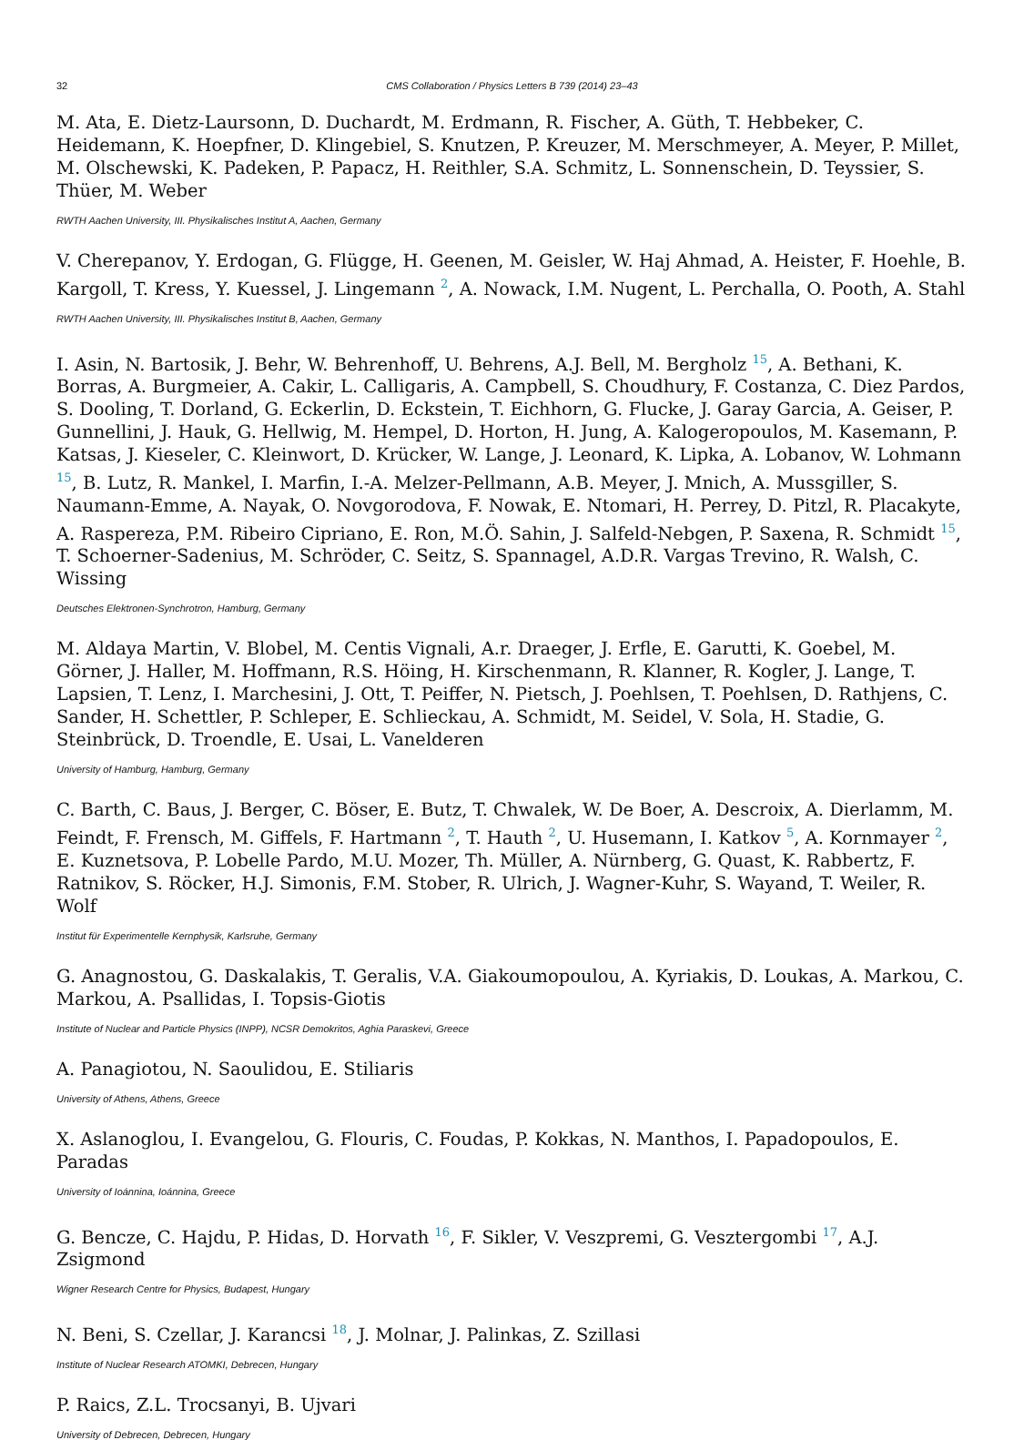32 CMS Collaboration / Physics Letters B 739 (2014) 23–43
M. Ata, E. Dietz-Laursonn, D. Duchardt, M. Erdmann, R. Fischer, A. Güth, T. Hebbeker, C. Heidemann, K. Hoepfner, D. Klingebiel, S. Knutzen, P. Kreuzer, M. Merschmeyer, A. Meyer, P. Millet, M. Olschewski, K. Padeken, P. Papacz, H. Reithler, S.A. Schmitz, L. Sonnenschein, D. Teyssier, S. Thüer, M. Weber
RWTH Aachen University, III. Physikalisches Institut A, Aachen, Germany
V. Cherepanov, Y. Erdogan, G. Flügge, H. Geenen, M. Geisler, W. Haj Ahmad, A. Heister, F. Hoehle, B. Kargoll, T. Kress, Y. Kuessel, J. Lingemann <sup>2</sup>, A. Nowack, I.M. Nugent, L. Perchalla, O. Pooth, A. Stahl
RWTH Aachen University, III. Physikalisches Institut B, Aachen, Germany
I. Asin, N. Bartosik, J. Behr, W. Behrenhoff, U. Behrens, A.J. Bell, M. Bergholz <sup>15</sup>, A. Bethani, K. Borras, A. Burgmeier, A. Cakir, L. Calligaris, A. Campbell, S. Choudhury, F. Costanza, C. Diez Pardos, S. Dooling, T. Dorland, G. Eckerlin, D. Eckstein, T. Eichhorn, G. Flucke, J. Garay Garcia, A. Geiser, P. Gunnellini, J. Hauk, G. Hellwig, M. Hempel, D. Horton, H. Jung, A. Kalogeropoulos, M. Kasemann, P. Katsas, J. Kieseler, C. Kleinwort, D. Krücker, W. Lange, J. Leonard, K. Lipka, A. Lobanov, W. Lohmann <sup>15</sup>, B. Lutz, R. Mankel, I. Marfin, I.-A. Melzer-Pellmann, A.B. Meyer, J. Mnich, A. Mussgiller, S. Naumann-Emme, A. Nayak, O. Novgorodova, F. Nowak, E. Ntomari, H. Perrey, D. Pitzl, R. Placakyte, A. Raspereza, P.M. Ribeiro Cipriano, E. Ron, M.Ö. Sahin, J. Salfeld-Nebgen, P. Saxena, R. Schmidt <sup>15</sup>, T. Schoerner-Sadenius, M. Schröder, C. Seitz, S. Spannagel, A.D.R. Vargas Trevino, R. Walsh, C. Wissing
Deutsches Elektronen-Synchrotron, Hamburg, Germany
M. Aldaya Martin, V. Blobel, M. Centis Vignali, A.r. Draeger, J. Erfle, E. Garutti, K. Goebel, M. Görner, J. Haller, M. Hoffmann, R.S. Höing, H. Kirschenmann, R. Klanner, R. Kogler, J. Lange, T. Lapsien, T. Lenz, I. Marchesini, J. Ott, T. Peiffer, N. Pietsch, J. Poehlsen, T. Poehlsen, D. Rathjens, C. Sander, H. Schettler, P. Schleper, E. Schlieckau, A. Schmidt, M. Seidel, V. Sola, H. Stadie, G. Steinbrück, D. Troendle, E. Usai, L. Vanelderen
University of Hamburg, Hamburg, Germany
C. Barth, C. Baus, J. Berger, C. Böser, E. Butz, T. Chwalek, W. De Boer, A. Descroix, A. Dierlamm, M. Feindt, F. Frensch, M. Giffels, F. Hartmann <sup>2</sup>, T. Hauth <sup>2</sup>, U. Husemann, I. Katkov <sup>5</sup>, A. Kornmayer <sup>2</sup>, E. Kuznetsova, P. Lobelle Pardo, M.U. Mozer, Th. Müller, A. Nürnberg, G. Quast, K. Rabbertz, F. Ratnikov, S. Röcker, H.J. Simonis, F.M. Stober, R. Ulrich, J. Wagner-Kuhr, S. Wayand, T. Weiler, R. Wolf
Institut für Experimentelle Kernphysik, Karlsruhe, Germany
G. Anagnostou, G. Daskalakis, T. Geralis, V.A. Giakoumopoulou, A. Kyriakis, D. Loukas, A. Markou, C. Markou, A. Psallidas, I. Topsis-Giotis
Institute of Nuclear and Particle Physics (INPP), NCSR Demokritos, Aghia Paraskevi, Greece
A. Panagiotou, N. Saoulidou, E. Stiliaris
University of Athens, Athens, Greece
X. Aslanoglou, I. Evangelou, G. Flouris, C. Foudas, P. Kokkas, N. Manthos, I. Papadopoulos, E. Paradas
University of Ioánnina, Ioánnina, Greece
G. Bencze, C. Hajdu, P. Hidas, D. Horvath <sup>16</sup>, F. Sikler, V. Veszpremi, G. Vesztergombi <sup>17</sup>, A.J. Zsigmond
Wigner Research Centre for Physics, Budapest, Hungary
N. Beni, S. Czellar, J. Karancsi <sup>18</sup>, J. Molnar, J. Palinkas, Z. Szillasi
Institute of Nuclear Research ATOMKI, Debrecen, Hungary
P. Raics, Z.L. Trocsanyi, B. Ujvari
University of Debrecen, Debrecen, Hungary